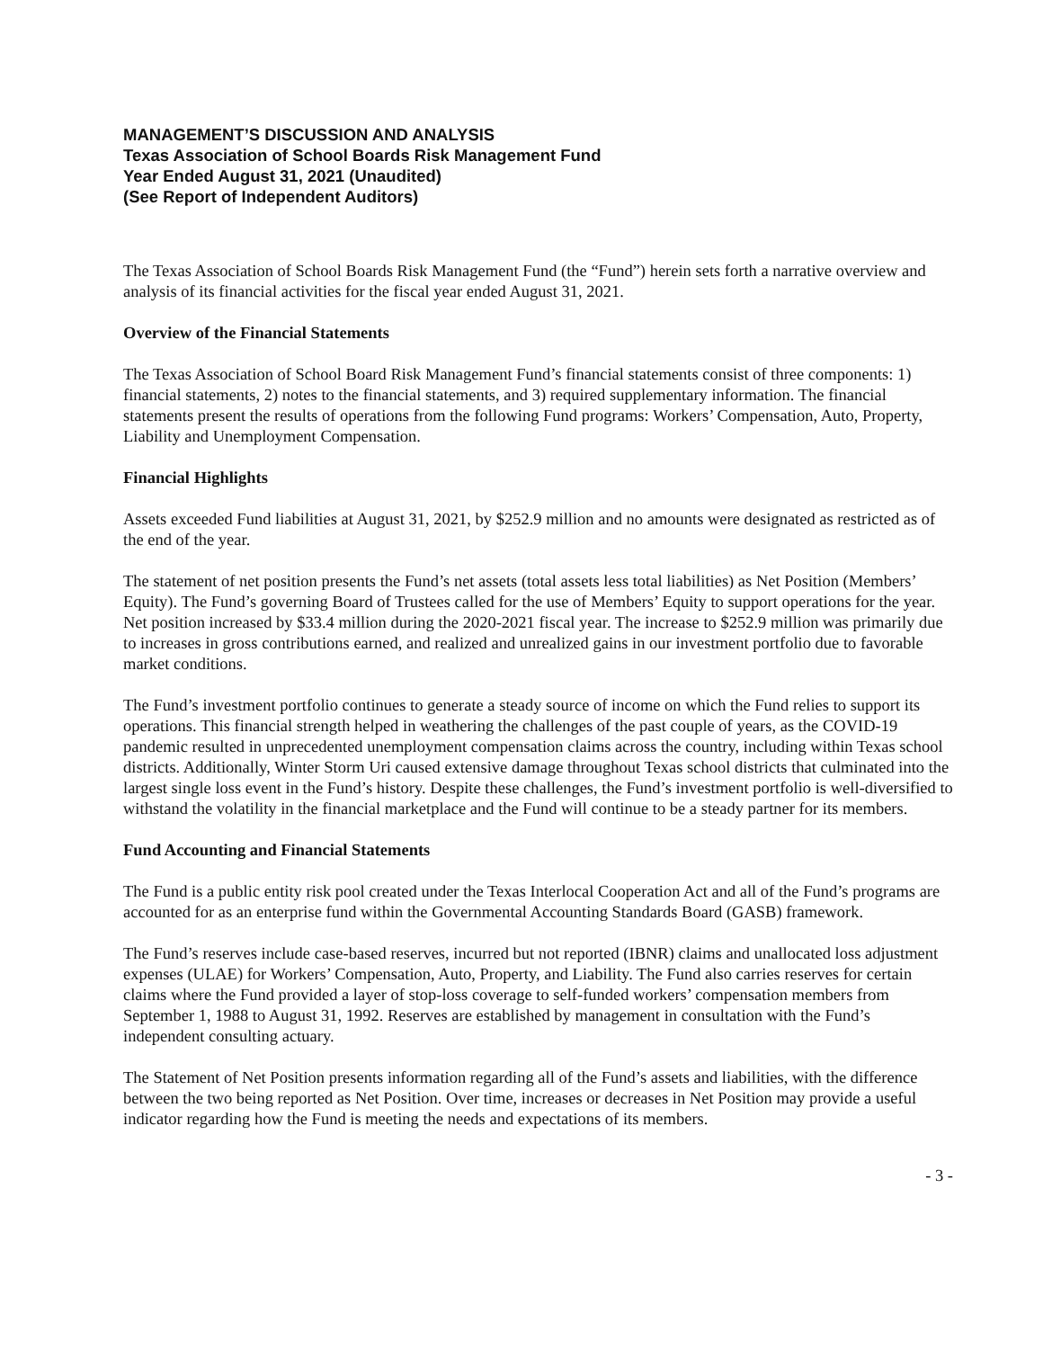MANAGEMENT’S DISCUSSION AND ANALYSIS
Texas Association of School Boards Risk Management Fund
Year Ended August 31, 2021 (Unaudited)
(See Report of Independent Auditors)
The Texas Association of School Boards Risk Management Fund (the “Fund”) herein sets forth a narrative overview and analysis of its financial activities for the fiscal year ended August 31, 2021.
Overview of the Financial Statements
The Texas Association of School Board Risk Management Fund’s financial statements consist of three components: 1) financial statements, 2) notes to the financial statements, and 3) required supplementary information. The financial statements present the results of operations from the following Fund programs: Workers’ Compensation, Auto, Property, Liability and Unemployment Compensation.
Financial Highlights
Assets exceeded Fund liabilities at August 31, 2021, by $252.9 million and no amounts were designated as restricted as of the end of the year.
The statement of net position presents the Fund’s net assets (total assets less total liabilities) as Net Position (Members’ Equity). The Fund’s governing Board of Trustees called for the use of Members’ Equity to support operations for the year. Net position increased by $33.4 million during the 2020-2021 fiscal year. The increase to $252.9 million was primarily due to increases in gross contributions earned, and realized and unrealized gains in our investment portfolio due to favorable market conditions.
The Fund’s investment portfolio continues to generate a steady source of income on which the Fund relies to support its operations. This financial strength helped in weathering the challenges of the past couple of years, as the COVID-19 pandemic resulted in unprecedented unemployment compensation claims across the country, including within Texas school districts. Additionally, Winter Storm Uri caused extensive damage throughout Texas school districts that culminated into the largest single loss event in the Fund’s history. Despite these challenges, the Fund’s investment portfolio is well-diversified to withstand the volatility in the financial marketplace and the Fund will continue to be a steady partner for its members.
Fund Accounting and Financial Statements
The Fund is a public entity risk pool created under the Texas Interlocal Cooperation Act and all of the Fund’s programs are accounted for as an enterprise fund within the Governmental Accounting Standards Board (GASB) framework.
The Fund’s reserves include case-based reserves, incurred but not reported (IBNR) claims and unallocated loss adjustment expenses (ULAE) for Workers’ Compensation, Auto, Property, and Liability. The Fund also carries reserves for certain claims where the Fund provided a layer of stop-loss coverage to self-funded workers’ compensation members from September 1, 1988 to August 31, 1992. Reserves are established by management in consultation with the Fund’s independent consulting actuary.
The Statement of Net Position presents information regarding all of the Fund’s assets and liabilities, with the difference between the two being reported as Net Position. Over time, increases or decreases in Net Position may provide a useful indicator regarding how the Fund is meeting the needs and expectations of its members.
- 3 -